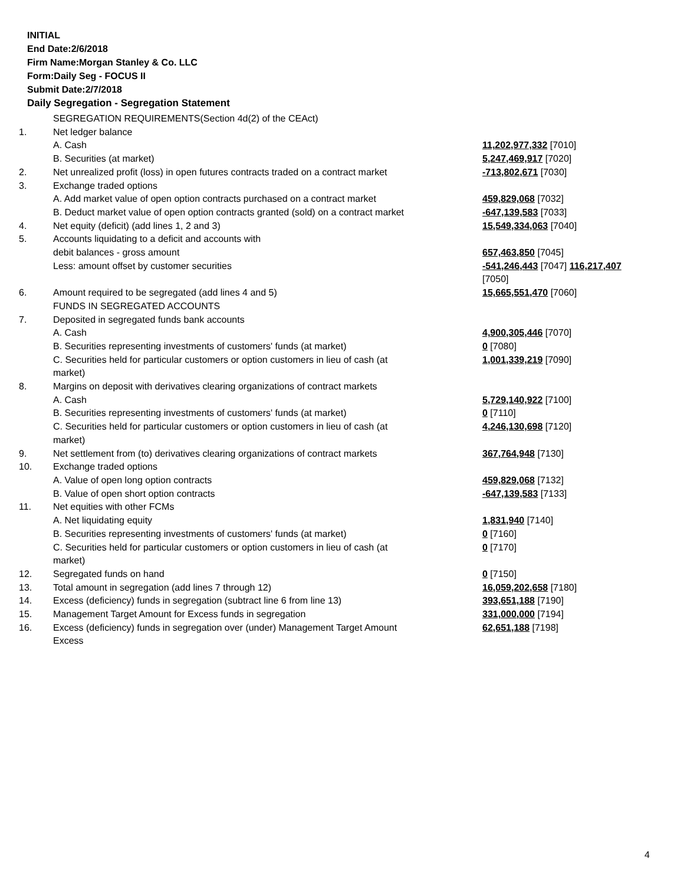INITIAL
End Date:2/6/2018
Firm Name:Morgan Stanley & Co. LLC
Form:Daily Seg - FOCUS II
Submit Date:2/7/2018
Daily Segregation - Segregation Statement
| | SEGREGATION REQUIREMENTS(Section 4d(2) of the CEAct) | |
| 1. | Net ledger balance | |
| | A. Cash | 11,202,977,332 [7010] |
| | B. Securities (at market) | 5,247,469,917 [7020] |
| 2. | Net unrealized profit (loss) in open futures contracts traded on a contract market | -713,802,671 [7030] |
| 3. | Exchange traded options | |
| | A. Add market value of open option contracts purchased on a contract market | 459,829,068 [7032] |
| | B. Deduct market value of open option contracts granted (sold) on a contract market | -647,139,583 [7033] |
| 4. | Net equity (deficit) (add lines 1, 2 and 3) | 15,549,334,063 [7040] |
| 5. | Accounts liquidating to a deficit and accounts with | |
| | debit balances - gross amount | 657,463,850 [7045] |
| | Less: amount offset by customer securities | -541,246,443 [7047] 116,217,407 [7050] |
| 6. | Amount required to be segregated (add lines 4 and 5) | 15,665,551,470 [7060] |
| | FUNDS IN SEGREGATED ACCOUNTS | |
| 7. | Deposited in segregated funds bank accounts | |
| | A. Cash | 4,900,305,446 [7070] |
| | B. Securities representing investments of customers' funds (at market) | 0 [7080] |
| | C. Securities held for particular customers or option customers in lieu of cash (at market) | 1,001,339,219 [7090] |
| 8. | Margins on deposit with derivatives clearing organizations of contract markets | |
| | A. Cash | 5,729,140,922 [7100] |
| | B. Securities representing investments of customers' funds (at market) | 0 [7110] |
| | C. Securities held for particular customers or option customers in lieu of cash (at market) | 4,246,130,698 [7120] |
| 9. | Net settlement from (to) derivatives clearing organizations of contract markets | 367,764,948 [7130] |
| 10. | Exchange traded options | |
| | A. Value of open long option contracts | 459,829,068 [7132] |
| | B. Value of open short option contracts | -647,139,583 [7133] |
| 11. | Net equities with other FCMs | |
| | A. Net liquidating equity | 1,831,940 [7140] |
| | B. Securities representing investments of customers' funds (at market) | 0 [7160] |
| | C. Securities held for particular customers or option customers in lieu of cash (at market) | 0 [7170] |
| 12. | Segregated funds on hand | 0 [7150] |
| 13. | Total amount in segregation (add lines 7 through 12) | 16,059,202,658 [7180] |
| 14. | Excess (deficiency) funds in segregation (subtract line 6 from line 13) | 393,651,188 [7190] |
| 15. | Management Target Amount for Excess funds in segregation | 331,000,000 [7194] |
| 16. | Excess (deficiency) funds in segregation over (under) Management Target Amount Excess | 62,651,188 [7198] |
4